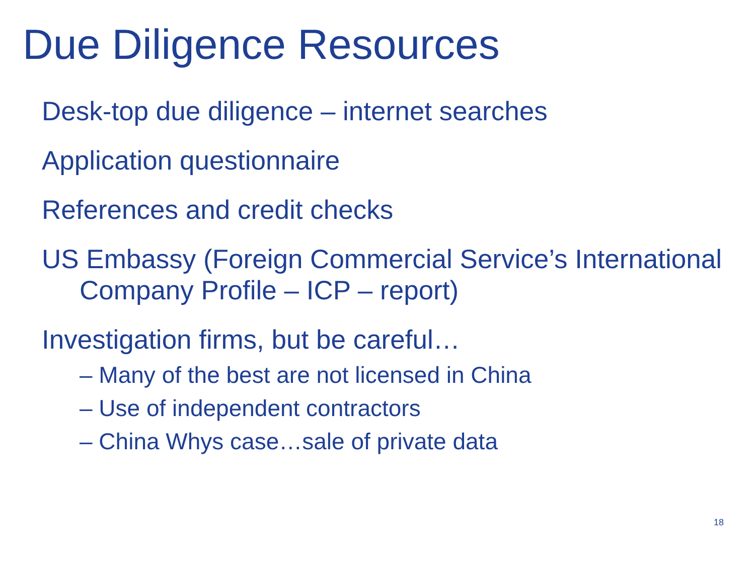Due Diligence Resources
Desk-top due diligence – internet searches
Application questionnaire
References and credit checks
US Embassy (Foreign Commercial Service’s International Company Profile – ICP – report)
Investigation firms, but be careful…
– Many of the best are not licensed in China
– Use of independent contractors
– China Whys case…sale of private data
18